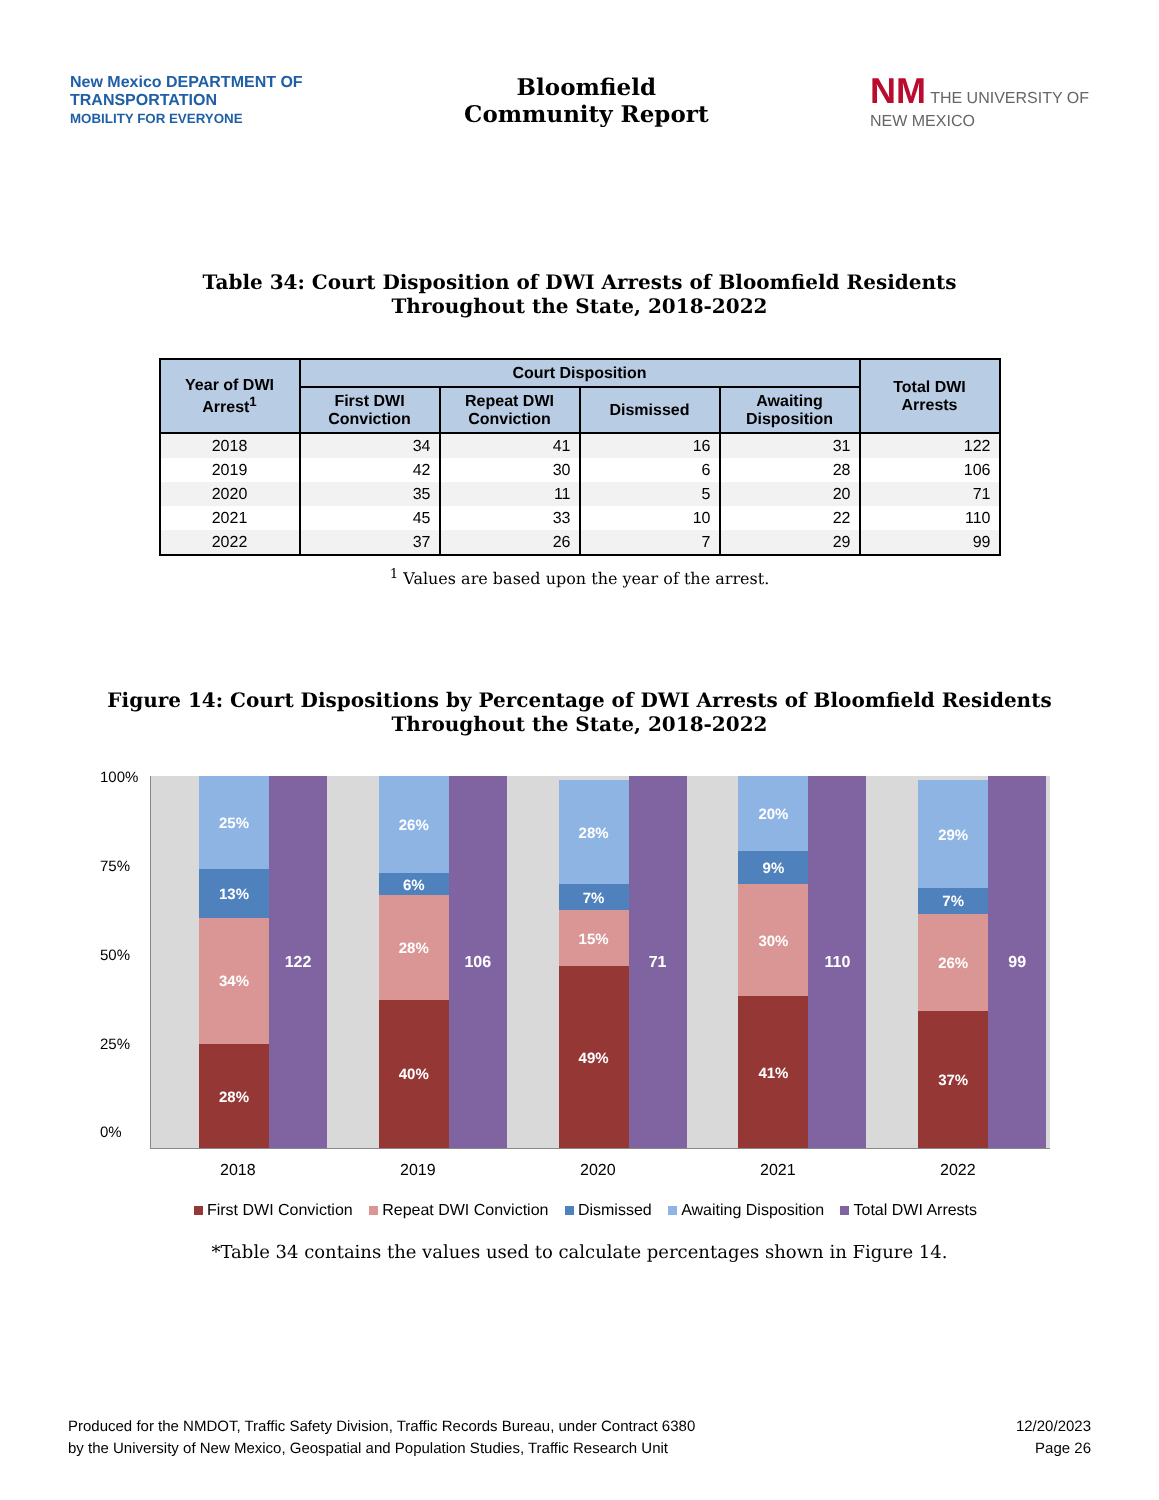New Mexico DEPARTMENT OF
TRANSPORTATION
MOBILITY FOR EVERYONE
Bloomfield
Community Report
NM THE UNIVERSITY OF
NEW MEXICO
Table 34: Court Disposition of DWI Arrests of Bloomfield Residents
Throughout the State, 2018-2022
| Year of DWI Arrest<sup>1</sup> | Court Disposition | | | | Total DWI Arrests |
| --- | --- | --- | --- | --- | --- |
| | First DWI Conviction | Repeat DWI Conviction | Dismissed | Awaiting Disposition | |
| 2018 | 34 | 41 | 16 | 31 | 122 |
| 2019 | 42 | 30 | 6 | 28 | 106 |
| 2020 | 35 | 11 | 5 | 20 | 71 |
| 2021 | 45 | 33 | 10 | 22 | 110 |
| 2022 | 37 | 26 | 7 | 29 | 99 |
<sup>1</sup> Values are based upon the year of the arrest.
Figure 14: Court Dispositions by Percentage of DWI Arrests of Bloomfield Residents
Throughout the State, 2018-2022
100%
75%
50%
25%
0%
28%
34%
13%
25%
122
40%
28%
6%
26%
106
49%
15%
7%
28%
71
41%
30%
9%
20%
110
37%
26%
7%
29%
99
2018 2019 2020 2021 2022
First DWI Conviction Repeat DWI Conviction Dismissed Awaiting Disposition Total DWI Arrests
*Table 34 contains the values used to calculate percentages shown in Figure 14.
Produced for the NMDOT, Traffic Safety Division, Traffic Records Bureau, under Contract 6380
by the University of New Mexico, Geospatial and Population Studies, Traffic Research Unit
12/20/2023
Page 26